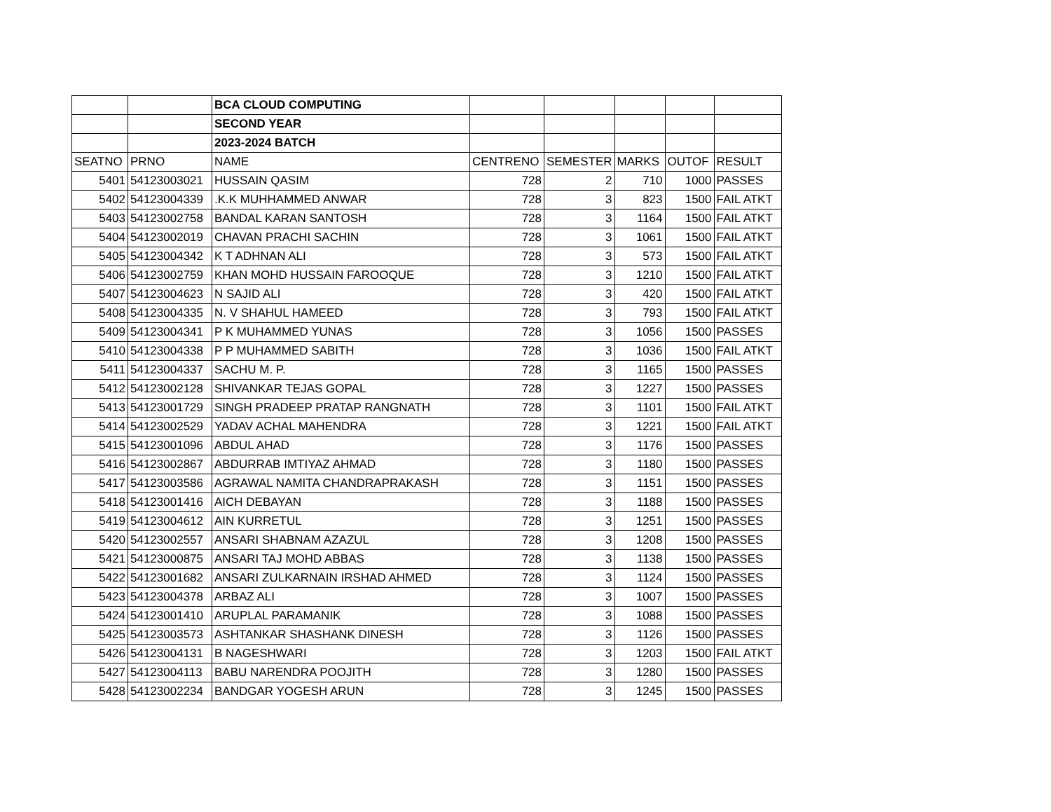| | | BCA CLOUD COMPUTING | | | | | |
| | | SECOND YEAR | | | | | |
| | | 2023-2024 BATCH | | | | | |
| SEATNO | PRNO | NAME | CENTRENO | SEMESTER | MARKS | OUTOF | RESULT |
| 5401 | 54123003021 | HUSSAIN QASIM | 728 | 2 | 710 | 1000 | PASSES |
| 5402 | 54123004339 | .K.K MUHHAMMED ANWAR | 728 | 3 | 823 | 1500 | FAIL ATKT |
| 5403 | 54123002758 | BANDAL KARAN SANTOSH | 728 | 3 | 1164 | 1500 | FAIL ATKT |
| 5404 | 54123002019 | CHAVAN PRACHI SACHIN | 728 | 3 | 1061 | 1500 | FAIL ATKT |
| 5405 | 54123004342 | K T ADHNAN ALI | 728 | 3 | 573 | 1500 | FAIL ATKT |
| 5406 | 54123002759 | KHAN MOHD HUSSAIN FAROOQUE | 728 | 3 | 1210 | 1500 | FAIL ATKT |
| 5407 | 54123004623 | N SAJID ALI | 728 | 3 | 420 | 1500 | FAIL ATKT |
| 5408 | 54123004335 | N. V SHAHUL HAMEED | 728 | 3 | 793 | 1500 | FAIL ATKT |
| 5409 | 54123004341 | P K MUHAMMED YUNAS | 728 | 3 | 1056 | 1500 | PASSES |
| 5410 | 54123004338 | P P MUHAMMED SABITH | 728 | 3 | 1036 | 1500 | FAIL ATKT |
| 5411 | 54123004337 | SACHU M. P. | 728 | 3 | 1165 | 1500 | PASSES |
| 5412 | 54123002128 | SHIVANKAR TEJAS GOPAL | 728 | 3 | 1227 | 1500 | PASSES |
| 5413 | 54123001729 | SINGH PRADEEP PRATAP RANGNATH | 728 | 3 | 1101 | 1500 | FAIL ATKT |
| 5414 | 54123002529 | YADAV ACHAL MAHENDRA | 728 | 3 | 1221 | 1500 | FAIL ATKT |
| 5415 | 54123001096 | ABDUL AHAD | 728 | 3 | 1176 | 1500 | PASSES |
| 5416 | 54123002867 | ABDURRAB IMTIYAZ AHMAD | 728 | 3 | 1180 | 1500 | PASSES |
| 5417 | 54123003586 | AGRAWAL NAMITA CHANDRAPRAKASH | 728 | 3 | 1151 | 1500 | PASSES |
| 5418 | 54123001416 | AICH DEBAYAN | 728 | 3 | 1188 | 1500 | PASSES |
| 5419 | 54123004612 | AIN KURRETUL | 728 | 3 | 1251 | 1500 | PASSES |
| 5420 | 54123002557 | ANSARI SHABNAM AZAZUL | 728 | 3 | 1208 | 1500 | PASSES |
| 5421 | 54123000875 | ANSARI TAJ MOHD ABBAS | 728 | 3 | 1138 | 1500 | PASSES |
| 5422 | 54123001682 | ANSARI ZULKARNAIN IRSHAD AHMED | 728 | 3 | 1124 | 1500 | PASSES |
| 5423 | 54123004378 | ARBAZ ALI | 728 | 3 | 1007 | 1500 | PASSES |
| 5424 | 54123001410 | ARUPLAL PARAMANIK | 728 | 3 | 1088 | 1500 | PASSES |
| 5425 | 54123003573 | ASHTANKAR SHASHANK DINESH | 728 | 3 | 1126 | 1500 | PASSES |
| 5426 | 54123004131 | B NAGESHWARI | 728 | 3 | 1203 | 1500 | FAIL ATKT |
| 5427 | 54123004113 | BABU NARENDRA POOJITH | 728 | 3 | 1280 | 1500 | PASSES |
| 5428 | 54123002234 | BANDGAR YOGESH ARUN | 728 | 3 | 1245 | 1500 | PASSES |